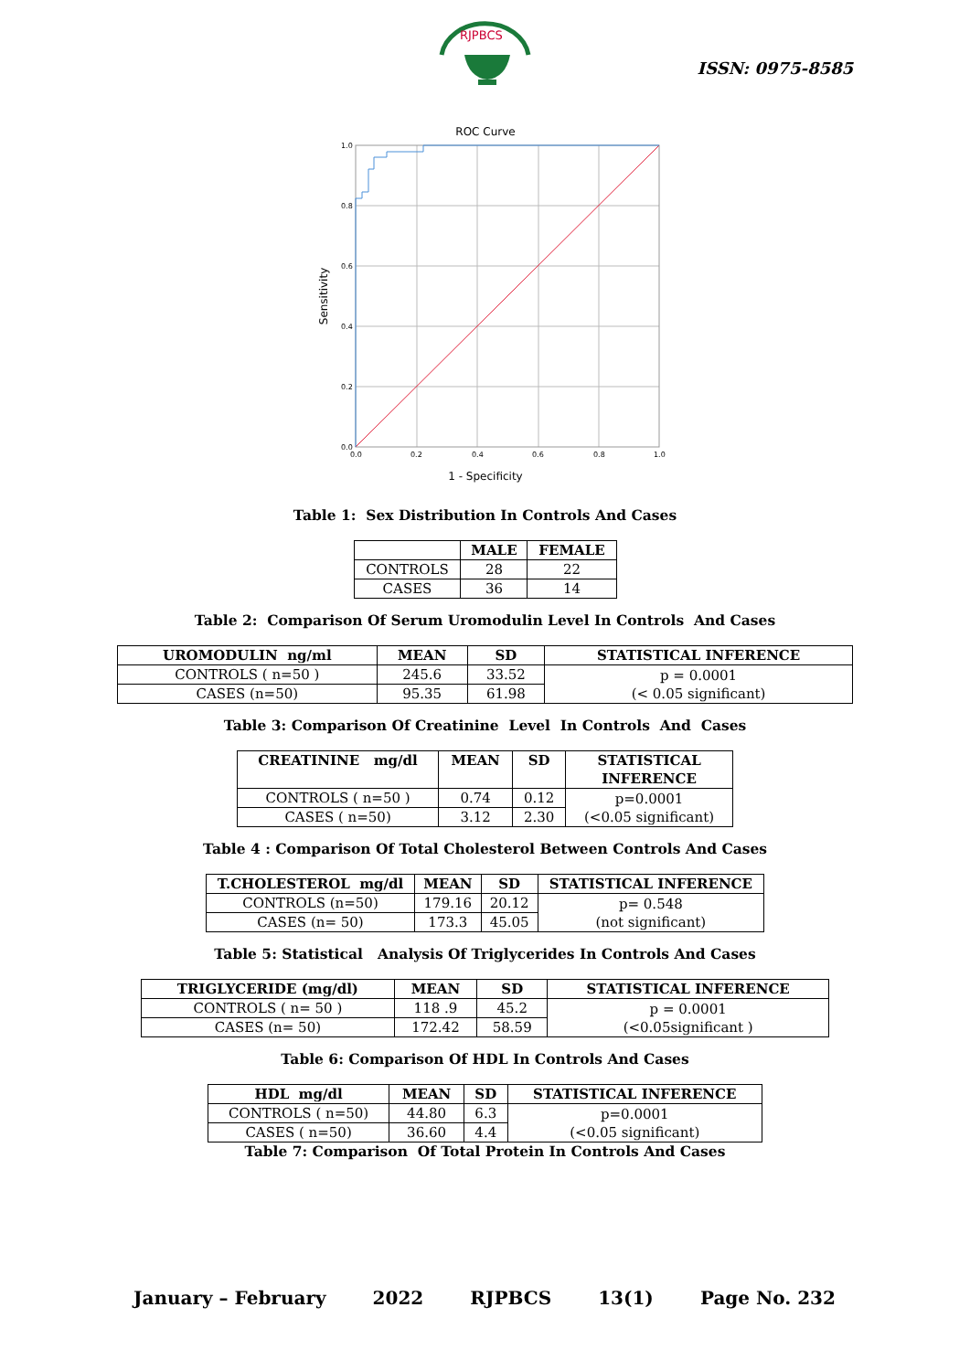RJPBCS
ISSN: 0975-8585
ROC Curve
1.0
0.8
0.6
0.4
0.2
0.0
0.0
0.2
0.4
0.6
0.8
1.0
1 - Specificity
Sensitivity
Table 1: Sex Distribution In Controls And Cases
| | MALE | FEMALE |
| --- | --- | --- |
| CONTROLS | 28 | 22 |
| CASES | 36 | 14 |
Table 2: Comparison Of Serum Uromodulin Level In Controls And Cases
| UROMODULIN ng/ml | MEAN | SD | STATISTICAL INFERENCE |
| --- | --- | --- | --- |
| CONTROLS ( n=50 ) | 245.6 | 33.52 | p = 0.0001 (< 0.05 significant) |
| CASES (n=50) | 95.35 | 61.98 | |
Table 3: Comparison Of Creatinine Level In Controls And Cases
| CREATININE mg/dl | MEAN | SD | STATISTICAL INFERENCE |
| --- | --- | --- | --- |
| CONTROLS ( n=50 ) | 0.74 | 0.12 | p=0.0001 (<0.05 significant) |
| CASES ( n=50) | 3.12 | 2.30 | |
Table 4 : Comparison Of Total Cholesterol Between Controls And Cases
| T.CHOLESTEROL mg/dl | MEAN | SD | STATISTICAL INFERENCE |
| --- | --- | --- | --- |
| CONTROLS (n=50) | 179.16 | 20.12 | p= 0.548 (not significant) |
| CASES (n= 50) | 173.3 | 45.05 | |
Table 5: Statistical Analysis Of Triglycerides In Controls And Cases
| TRIGLYCERIDE (mg/dl) | MEAN | SD | STATISTICAL INFERENCE |
| --- | --- | --- | --- |
| CONTROLS ( n= 50 ) | 118 .9 | 45.2 | p = 0.0001 (<0.05significant ) |
| CASES (n= 50) | 172.42 | 58.59 | |
Table 6: Comparison Of HDL In Controls And Cases
| HDL mg/dl | MEAN | SD | STATISTICAL INFERENCE |
| --- | --- | --- | --- |
| CONTROLS ( n=50) | 44.80 | 6.3 | p=0.0001 (<0.05 significant) |
| CASES ( n=50) | 36.60 | 4.4 | |
Table 7: Comparison Of Total Protein In Controls And Cases
January – February 2022 RJPBCS 13(1) Page No. 232